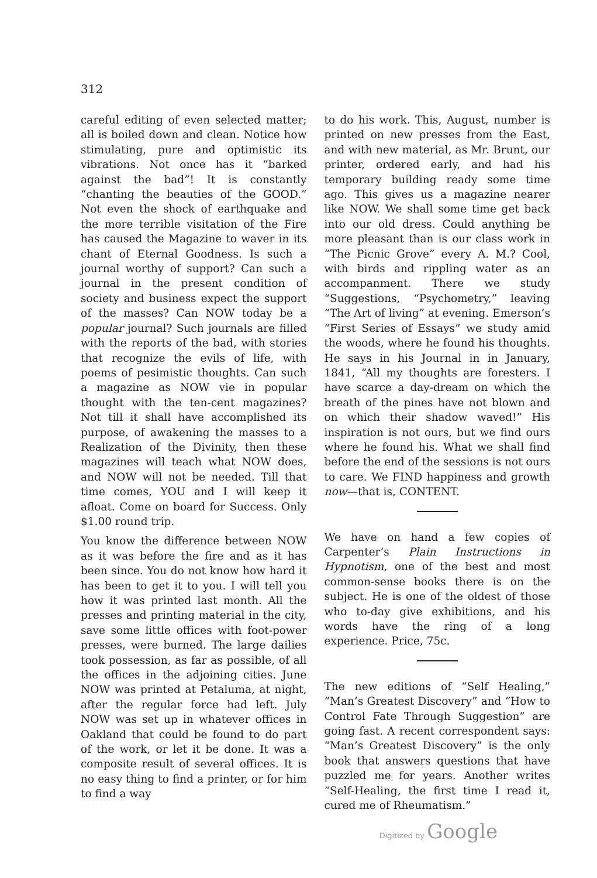312
careful editing of even selected matter; all is boiled down and clean. Notice how stimulating, pure and optimistic its vibrations. Not once has it “barked against the bad”! It is constantly “chanting the beauties of the GOOD.” Not even the shock of earthquake and the more terrible visitation of the Fire has caused the Magazine to waver in its chant of Eternal Goodness. Is such a journal worthy of support? Can such a journal in the present condition of society and business expect the support of the masses? Can NOW today be a popular journal? Such journals are filled with the reports of the bad, with stories that recognize the evils of life, with poems of pesimistic thoughts. Can such a magazine as NOW vie in popular thought with the ten-cent magazines? Not till it shall have accomplished its purpose, of awakening the masses to a Realization of the Divinity, then these magazines will teach what NOW does, and NOW will not be needed. Till that time comes, YOU and I will keep it afloat. Come on board for Success. Only $1.00 round trip.
You know the difference between NOW as it was before the fire and as it has been since. You do not know how hard it has been to get it to you. I will tell you how it was printed last month. All the presses and printing material in the city, save some little offices with foot-power presses, were burned. The large dailies took possession, as far as possible, of all the offices in the adjoining cities. June NOW was printed at Petaluma, at night, after the regular force had left. July NOW was set up in whatever offices in Oakland that could be found to do part of the work, or let it be done. It was a composite result of several offices. It is no easy thing to find a printer, or for him to find a way
to do his work. This, August, number is printed on new presses from the East, and with new material, as Mr. Brunt, our printer, ordered early, and had his temporary building ready some time ago. This gives us a magazine nearer like NOW. We shall some time get back into our old dress. Could anything be more pleasant than is our class work in “The Picnic Grove” every A. M.? Cool, with birds and rippling water as an accompanment. There we study “Suggestions, “Psychometry,” leaving “The Art of living” at evening. Emerson’s “First Series of Essays” we study amid the woods, where he found his thoughts. He says in his Journal in in January, 1841, “All my thoughts are foresters. I have scarce a day-dream on which the breath of the pines have not blown and on which their shadow waved!” His inspiration is not ours, but we find ours where he found his. What we shall find before the end of the sessions is not ours to care. We FIND happiness and growth now—that is, CONTENT.
We have on hand a few copies of Carpenter’s Plain Instructions in Hypnotism, one of the best and most common-sense books there is on the subject. He is one of the oldest of those who to-day give exhibitions, and his words have the ring of a long experience. Price, 75c.
The new editions of “Self Healing,” “Man’s Greatest Discovery” and “How to Control Fate Through Suggestion” are going fast. A recent correspondent says: “Man’s Greatest Discovery” is the only book that answers questions that have puzzled me for years. Another writes “Self-Healing, the first time I read it, cured me of Rheumatism.”
Digitized by Google